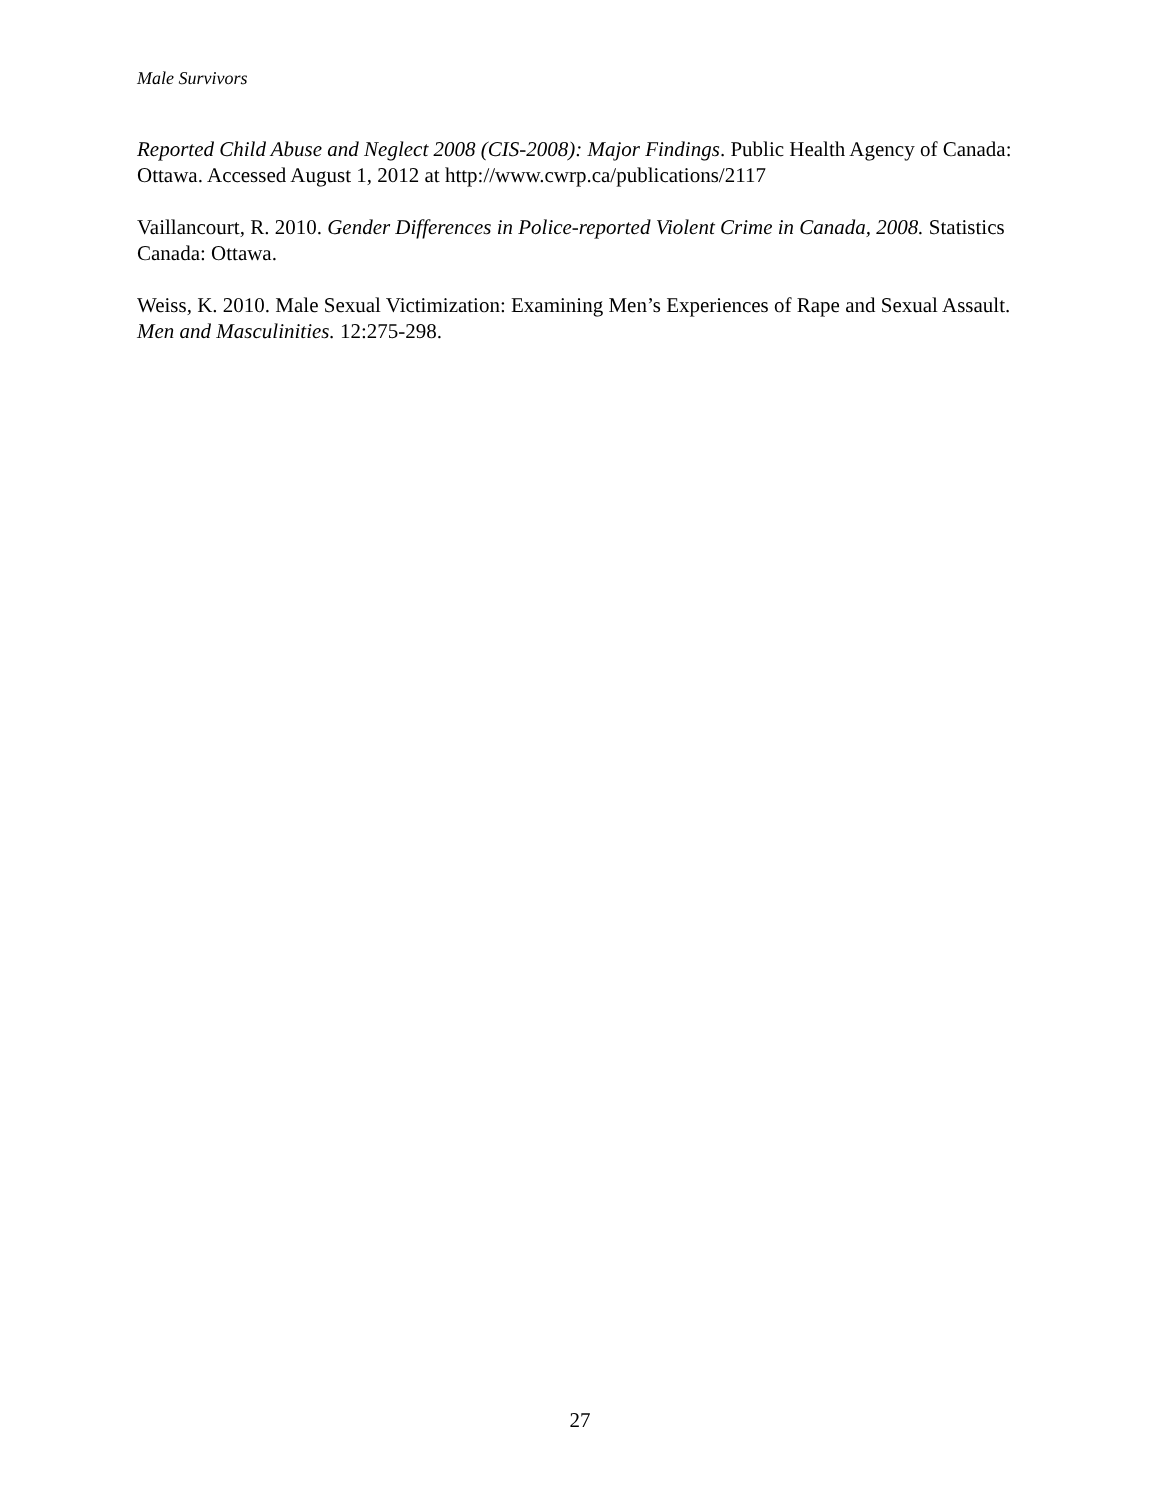Male Survivors
Reported Child Abuse and Neglect 2008 (CIS-2008): Major Findings. Public Health Agency of Canada: Ottawa. Accessed August 1, 2012 at http://www.cwrp.ca/publications/2117
Vaillancourt, R. 2010. Gender Differences in Police-reported Violent Crime in Canada, 2008. Statistics Canada: Ottawa.
Weiss, K. 2010. Male Sexual Victimization: Examining Men’s Experiences of Rape and Sexual Assault. Men and Masculinities. 12:275-298.
27